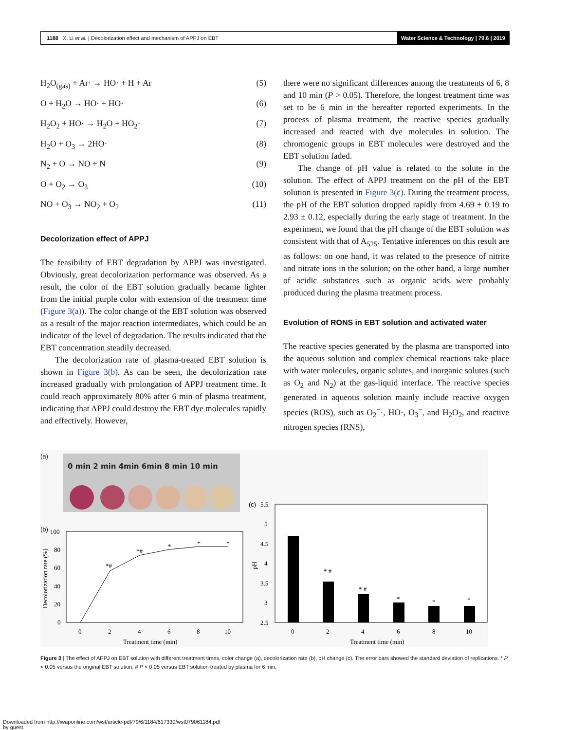1188 X. Li et al. | Decolorization effect and mechanism of APPJ on EBT Water Science & Technology | 79.6 | 2019
H<sub>2</sub>O<sub>(gas)</sub> + Ar· → HO· + H + Ar (5)
O + H<sub>2</sub>O → HO· + HO· (6)
H<sub>2</sub>O<sub>2</sub> + HO· → H<sub>2</sub>O + HO<sub>2</sub>· (7)
H<sub>2</sub>O + O<sub>3</sub> → 2HO· (8)
N<sub>2</sub> + O → NO + N (9)
O + O<sub>2</sub> → O<sub>3</sub> (10)
NO + O<sub>3</sub> → NO<sub>2</sub> + O<sub>2</sub> (11)
Decolorization effect of APPJ
The feasibility of EBT degradation by APPJ was investigated. Obviously, great decolorization performance was observed. As a result, the color of the EBT solution gradually became lighter from the initial purple color with extension of the treatment time (Figure 3(a)). The color change of the EBT solution was observed as a result of the major reaction intermediates, which could be an indicator of the level of degradation. The results indicated that the EBT concentration steadily decreased.
The decolorization rate of plasma-treated EBT solution is shown in Figure 3(b). As can be seen, the decolorization rate increased gradually with prolongation of APPJ treatment time. It could reach approximately 80% after 6 min of plasma treatment, indicating that APPJ could destroy the EBT dye molecules rapidly and effectively. However,
there were no significant differences among the treatments of 6, 8 and 10 min (P > 0.05). Therefore, the longest treatment time was set to be 6 min in the hereafter reported experiments. In the process of plasma treatment, the reactive species gradually increased and reacted with dye molecules in solution. The chromogenic groups in EBT molecules were destroyed and the EBT solution faded.
The change of pH value is related to the solute in the solution. The effect of APPJ treatment on the pH of the EBT solution is presented in Figure 3(c). During the treatment process, the pH of the EBT solution dropped rapidly from 4.69 ± 0.19 to 2.93 ± 0.12, especially during the early stage of treatment. In the experiment, we found that the pH change of the EBT solution was consistent with that of A<sub>525</sub>. Tentative inferences on this result are as follows: on one hand, it was related to the presence of nitrite and nitrate ions in the solution; on the other hand, a large number of acidic substances such as organic acids were probably produced during the plasma treatment process.
Evolution of RONS in EBT solution and activated water
The reactive species generated by the plasma are transported into the aqueous solution and complex chemical reactions take place with water molecules, organic solutes, and inorganic solutes (such as O<sub>2</sub> and N<sub>2</sub>) at the gas-liquid interface. The reactive species generated in aqueous solution mainly include reactive oxygen species (ROS), such as O<sub>2</sub><sup>−</sup>·, HO·, O<sub>3</sub><sup>−</sup>, and H<sub>2</sub>O<sub>2</sub>, and reactive nitrogen species (RNS),
(a)
0 min 2 min 4min 6min 8 min 10 min
(b)
100
80
60
40
20
0
*#
*#
*
*
*
0
2
4
6
8
10
Treatment time (min)
Decolorization rate (%)
(c)
5.5
5
4.5
4
3.5
3
2.5
* #
* #
*
*
*
0
2
4
6
8
10
Treatment time (min)
pH
Figure 3 | The effect of APPJ on EBT solution with different treatment times, color change (a), decolorization rate (b), pH change (c). The error bars showed the standard deviation of replications. * P < 0.05 versus the original EBT solution, # P < 0.05 versus EBT solution treated by plasma for 6 min.
Downloaded from http://iwaponline.com/wst/article-pdf/79/6/1184/617330/wst079061184.pdf
by guest